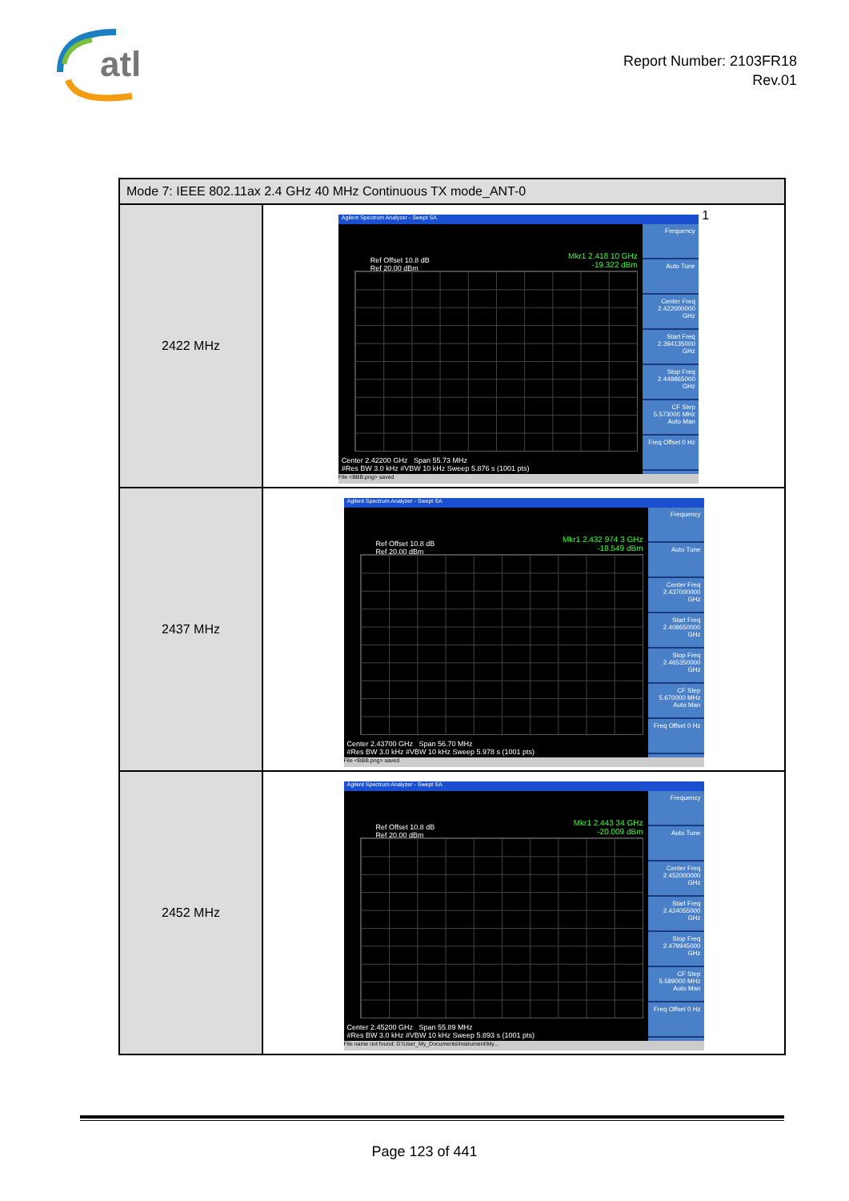atl
Report Number: 2103FR18
Rev.01
| Mode 7: IEEE 802.11ax 2.4 GHz 40 MHz Continuous TX mode_ANT-0 | |
| --- | --- |
| 2422 MHz | Agilent Spectrum Analyzer - Swept SA Frequency Auto Tune Center Freq 2.422000000 GHz Start Freq 2.394135000 GHz Stop Freq 2.449865000 GHz CF Step 5.573000 MHz Auto Man Freq Offset 0 Hz Ref Offset 10.8 dB Ref 20.00 dBm Mkr1 2.418 10 GHz -19.322 dBm Center 2.42200 GHz Span 55.73 MHz #Res BW 3.0 kHz #VBW 10 kHz Sweep 5.876 s (1001 pts) File <BBB.png> saved 1 |
| 2437 MHz | Agilent Spectrum Analyzer - Swept SA Frequency Auto Tune Center Freq 2.437000000 GHz Start Freq 2.408650000 GHz Stop Freq 2.465350000 GHz CF Step 5.670000 MHz Auto Man Freq Offset 0 Hz Ref Offset 10.8 dB Ref 20.00 dBm Mkr1 2.432 974 3 GHz -18.549 dBm Center 2.43700 GHz Span 56.70 MHz #Res BW 3.0 kHz #VBW 10 kHz Sweep 5.978 s (1001 pts) File <BBB.png> saved |
| 2452 MHz | Agilent Spectrum Analyzer - Swept SA Frequency Auto Tune Center Freq 2.452000000 GHz Start Freq 2.424055000 GHz Stop Freq 2.479945000 GHz CF Step 5.589000 MHz Auto Man Freq Offset 0 Hz Ref Offset 10.8 dB Ref 20.00 dBm Mkr1 2.443 34 GHz -20.009 dBm Center 2.45200 GHz Span 55.89 MHz #Res BW 3.0 kHz #VBW 10 kHz Sweep 5.893 s (1001 pts) File name not found: D:\User_My_Documents\Instrument\My... |
Page 123 of 441